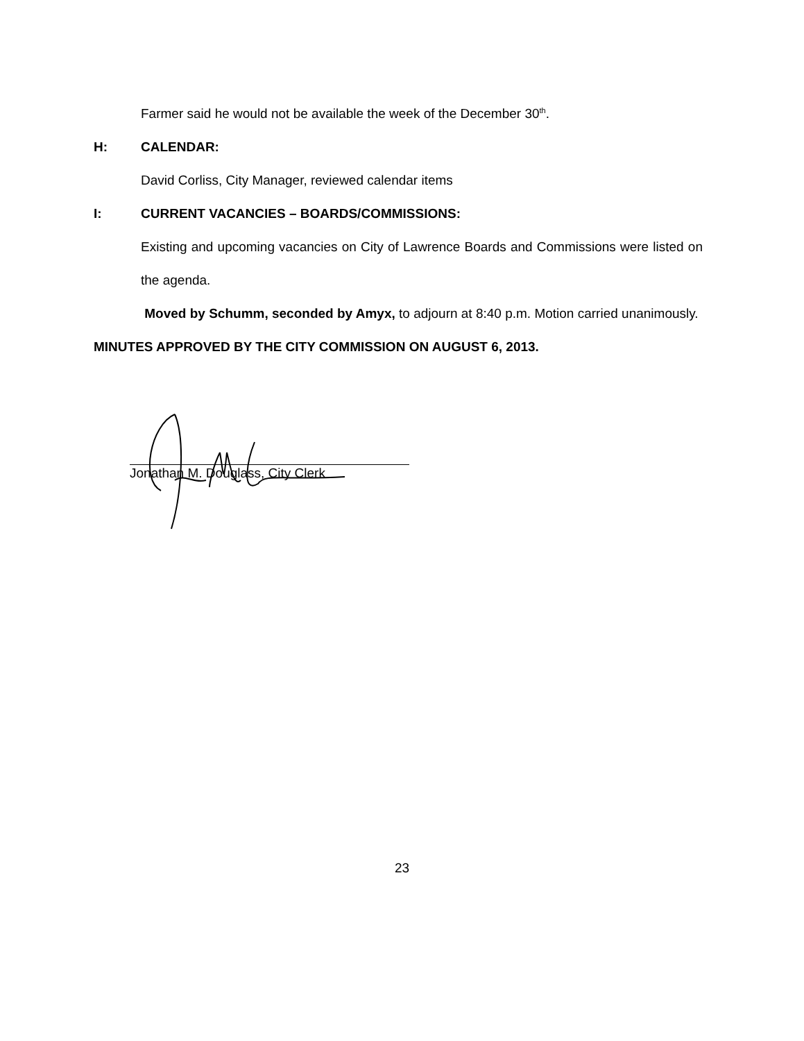Farmer said he would not be available the week of the December 30<sup>th</sup>.
H: CALENDAR:
David Corliss, City Manager, reviewed calendar items
I: CURRENT VACANCIES – BOARDS/COMMISSIONS:
Existing and upcoming vacancies on City of Lawrence Boards and Commissions were listed on the agenda.
Moved by Schumm, seconded by Amyx, to adjourn at 8:40 p.m. Motion carried unanimously.
MINUTES APPROVED BY THE CITY COMMISSION ON AUGUST 6, 2013.
Jonathan M. Douglass, City Clerk
23